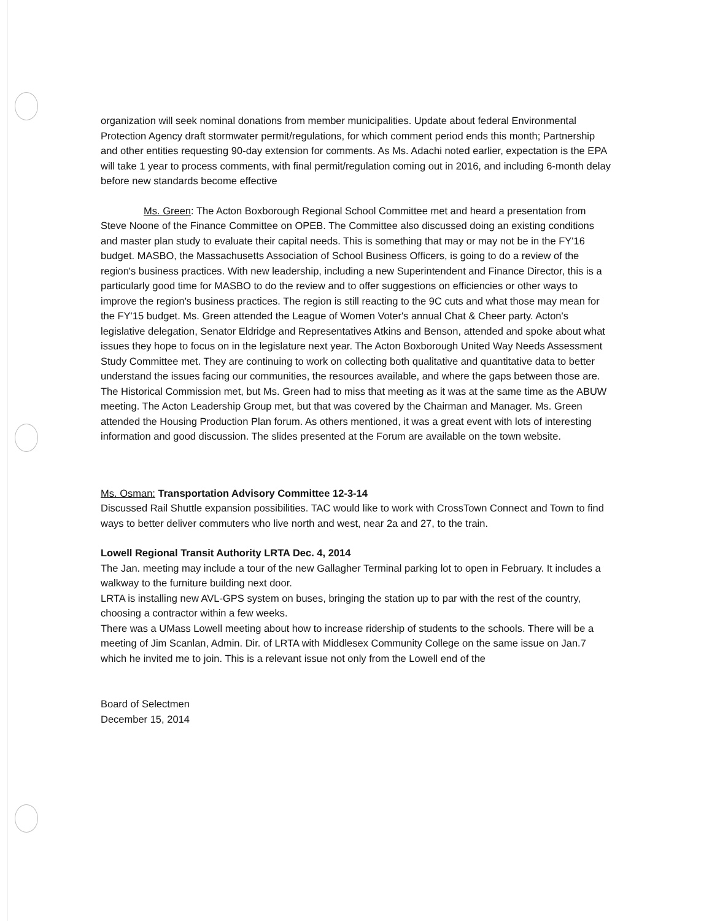organization will seek nominal donations from member municipalities. Update about federal Environmental Protection Agency draft stormwater permit/regulations, for which comment period ends this month; Partnership and other entities requesting 90-day extension for comments. As Ms. Adachi noted earlier, expectation is the EPA will take 1 year to process comments, with final permit/regulation coming out in 2016, and including 6-month delay before new standards become effective
Ms. Green: The Acton Boxborough Regional School Committee met and heard a presentation from Steve Noone of the Finance Committee on OPEB. The Committee also discussed doing an existing conditions and master plan study to evaluate their capital needs. This is something that may or may not be in the FY'16 budget. MASBO, the Massachusetts Association of School Business Officers, is going to do a review of the region's business practices. With new leadership, including a new Superintendent and Finance Director, this is a particularly good time for MASBO to do the review and to offer suggestions on efficiencies or other ways to improve the region's business practices. The region is still reacting to the 9C cuts and what those may mean for the FY'15 budget. Ms. Green attended the League of Women Voter's annual Chat & Cheer party. Acton's legislative delegation, Senator Eldridge and Representatives Atkins and Benson, attended and spoke about what issues they hope to focus on in the legislature next year. The Acton Boxborough United Way Needs Assessment Study Committee met. They are continuing to work on collecting both qualitative and quantitative data to better understand the issues facing our communities, the resources available, and where the gaps between those are. The Historical Commission met, but Ms. Green had to miss that meeting as it was at the same time as the ABUW meeting. The Acton Leadership Group met, but that was covered by the Chairman and Manager. Ms. Green attended the Housing Production Plan forum. As others mentioned, it was a great event with lots of interesting information and good discussion. The slides presented at the Forum are available on the town website.
Ms. Osman: Transportation Advisory Committee 12-3-14
Discussed Rail Shuttle expansion possibilities. TAC would like to work with CrossTown Connect and Town to find ways to better deliver commuters who live north and west, near 2a and 27, to the train.
Lowell Regional Transit Authority LRTA Dec. 4, 2014
The Jan. meeting may include a tour of the new Gallagher Terminal parking lot to open in February. It includes a walkway to the furniture building next door.
LRTA is installing new AVL-GPS system on buses, bringing the station up to par with the rest of the country, choosing a contractor within a few weeks.
There was a UMass Lowell meeting about how to increase ridership of students to the schools. There will be a meeting of Jim Scanlan, Admin. Dir. of LRTA with Middlesex Community College on the same issue on Jan.7 which he invited me to join. This is a relevant issue not only from the Lowell end of the
Board of Selectmen
December 15, 2014